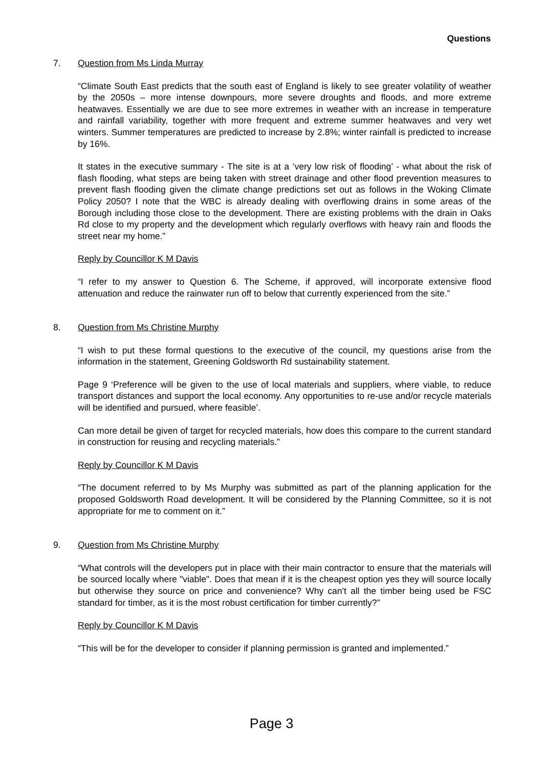Questions
7. Question from Ms Linda Murray
“Climate South East predicts that the south east of England is likely to see greater volatility of weather by the 2050s – more intense downpours, more severe droughts and floods, and more extreme heatwaves. Essentially we are due to see more extremes in weather with an increase in temperature and rainfall variability, together with more frequent and extreme summer heatwaves and very wet winters. Summer temperatures are predicted to increase by 2.8%; winter rainfall is predicted to increase by 16%.
It states in the executive summary - The site is at a ‘very low risk of flooding’ - what about the risk of flash flooding, what steps are being taken with street drainage and other flood prevention measures to prevent flash flooding given the climate change predictions set out as follows in the Woking Climate Policy 2050? I note that the WBC is already dealing with overflowing drains in some areas of the Borough including those close to the development. There are existing problems with the drain in Oaks Rd close to my property and the development which regularly overflows with heavy rain and floods the street near my home.”
Reply by Councillor K M Davis
“I refer to my answer to Question 6. The Scheme, if approved, will incorporate extensive flood attenuation and reduce the rainwater run off to below that currently experienced from the site.”
8. Question from Ms Christine Murphy
“I wish to put these formal questions to the executive of the council, my questions arise from the information in the statement, Greening Goldsworth Rd sustainability statement.
Page 9 ‘Preference will be given to the use of local materials and suppliers, where viable, to reduce transport distances and support the local economy. Any opportunities to re-use and/or recycle materials will be identified and pursued, where feasible’.
Can more detail be given of target for recycled materials, how does this compare to the current standard in construction for reusing and recycling materials.”
Reply by Councillor K M Davis
“The document referred to by Ms Murphy was submitted as part of the planning application for the proposed Goldsworth Road development. It will be considered by the Planning Committee, so it is not appropriate for me to comment on it.”
9. Question from Ms Christine Murphy
“What controls will the developers put in place with their main contractor to ensure that the materials will be sourced locally where "viable". Does that mean if it is the cheapest option yes they will source locally but otherwise they source on price and convenience? Why can't all the timber being used be FSC standard for timber, as it is the most robust certification for timber currently?”
Reply by Councillor K M Davis
“This will be for the developer to consider if planning permission is granted and implemented.”
Page 3